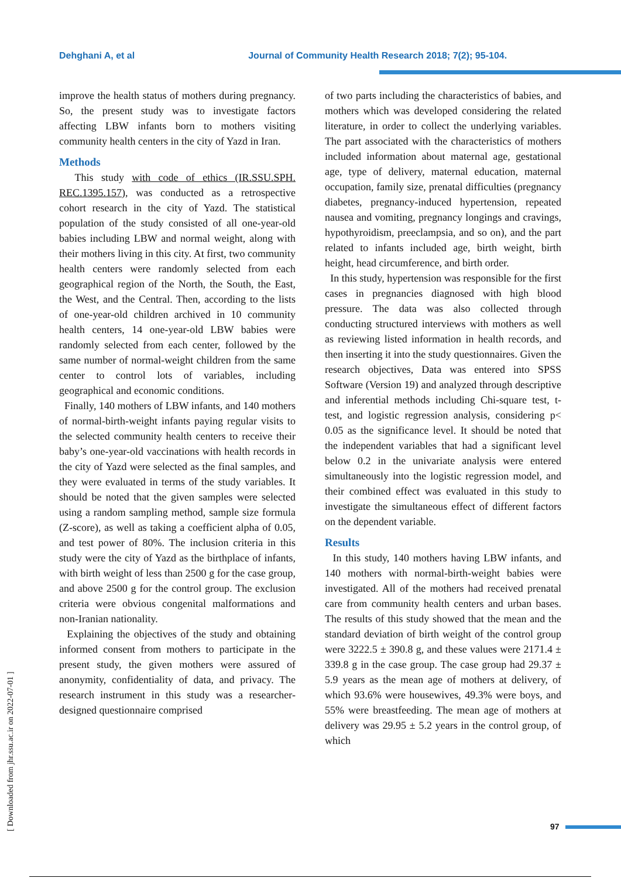Dehghani A, et al Journal of Community Health Research 2018; 7(2); 95-104.
[ Downloaded from jhr.ssu.ac.ir on 2022-07-01 ]
improve the health status of mothers during pregnancy. So, the present study was to investigate factors affecting LBW infants born to mothers visiting community health centers in the city of Yazd in Iran.
Methods
This study with code of ethics (IR.SSU.SPH. REC.1395.157), was conducted as a retrospective cohort research in the city of Yazd. The statistical population of the study consisted of all one-year-old babies including LBW and normal weight, along with their mothers living in this city. At first, two community health centers were randomly selected from each geographical region of the North, the South, the East, the West, and the Central. Then, according to the lists of one-year-old children archived in 10 community health centers, 14 one-year-old LBW babies were randomly selected from each center, followed by the same number of normal-weight children from the same center to control lots of variables, including geographical and economic conditions.
Finally, 140 mothers of LBW infants, and 140 mothers of normal-birth-weight infants paying regular visits to the selected community health centers to receive their baby’s one-year-old vaccinations with health records in the city of Yazd were selected as the final samples, and they were evaluated in terms of the study variables. It should be noted that the given samples were selected using a random sampling method, sample size formula (Z-score), as well as taking a coefficient alpha of 0.05, and test power of 80%. The inclusion criteria in this study were the city of Yazd as the birthplace of infants, with birth weight of less than 2500 g for the case group, and above 2500 g for the control group. The exclusion criteria were obvious congenital malformations and non-Iranian nationality.
Explaining the objectives of the study and obtaining informed consent from mothers to participate in the present study, the given mothers were assured of anonymity, confidentiality of data, and privacy. The research instrument in this study was a researcher-designed questionnaire comprised
of two parts including the characteristics of babies, and mothers which was developed considering the related literature, in order to collect the underlying variables. The part associated with the characteristics of mothers included information about maternal age, gestational age, type of delivery, maternal education, maternal occupation, family size, prenatal difficulties (pregnancy diabetes, pregnancy-induced hypertension, repeated nausea and vomiting, pregnancy longings and cravings, hypothyroidism, preeclampsia, and so on), and the part related to infants included age, birth weight, birth height, head circumference, and birth order.
In this study, hypertension was responsible for the first cases in pregnancies diagnosed with high blood pressure. The data was also collected through conducting structured interviews with mothers as well as reviewing listed information in health records, and then inserting it into the study questionnaires. Given the research objectives, Data was entered into SPSS Software (Version 19) and analyzed through descriptive and inferential methods including Chi-square test, t-test, and logistic regression analysis, considering p< 0.05 as the significance level. It should be noted that the independent variables that had a significant level below 0.2 in the univariate analysis were entered simultaneously into the logistic regression model, and their combined effect was evaluated in this study to investigate the simultaneous effect of different factors on the dependent variable.
Results
In this study, 140 mothers having LBW infants, and 140 mothers with normal-birth-weight babies were investigated. All of the mothers had received prenatal care from community health centers and urban bases. The results of this study showed that the mean and the standard deviation of birth weight of the control group were 3222.5 ± 390.8 g, and these values were 2171.4 ± 339.8 g in the case group. The case group had 29.37 ± 5.9 years as the mean age of mothers at delivery, of which 93.6% were housewives, 49.3% were boys, and 55% were breastfeeding. The mean age of mothers at delivery was 29.95 ± 5.2 years in the control group, of which
97